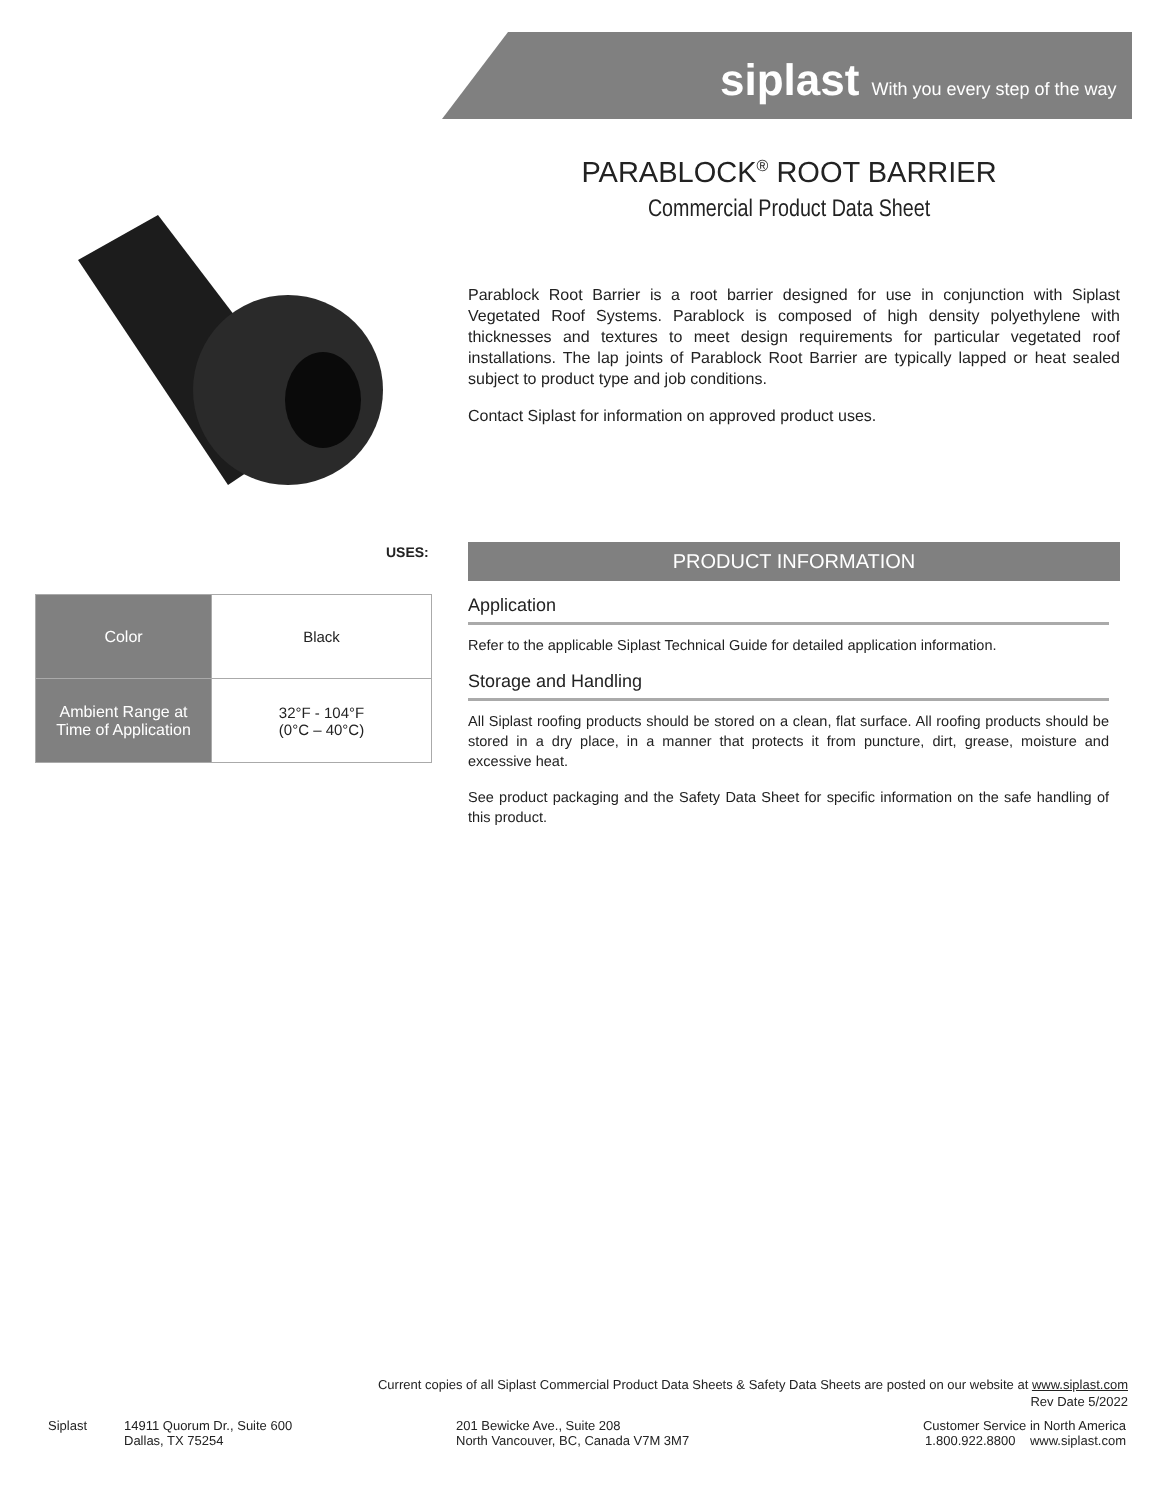siplast With you every step of the way
PARABLOCK<sup>®</sup> ROOT BARRIER
Commercial Product Data Sheet
Parablock Root Barrier is a root barrier designed for use in conjunction with Siplast Vegetated Roof Systems. Parablock is composed of high density polyethylene with thicknesses and textures to meet design requirements for particular vegetated roof installations. The lap joints of Parablock Root Barrier are typically lapped or heat sealed subject to product type and job conditions.
Contact Siplast for information on approved product uses.
USES:
| Color | Black |
| Ambient Range at Time of Application | 32°F - 104°F (0°C – 40°C) |
PRODUCT INFORMATION
Application
Refer to the applicable Siplast Technical Guide for detailed application information.
Storage and Handling
All Siplast roofing products should be stored on a clean, flat surface. All roofing products should be stored in a dry place, in a manner that protects it from puncture, dirt, grease, moisture and excessive heat.
See product packaging and the Safety Data Sheet for specific information on the safe handling of this product.
Current copies of all Siplast Commercial Product Data Sheets & Safety Data Sheets are posted on our website at www.siplast.com
Rev Date 5/2022
Siplast
14911 Quorum Dr., Suite 600
Dallas, TX 75254
201 Bewicke Ave., Suite 208
North Vancouver, BC, Canada V7M 3M7
Customer Service in North America
1.800.922.8800 www.siplast.com